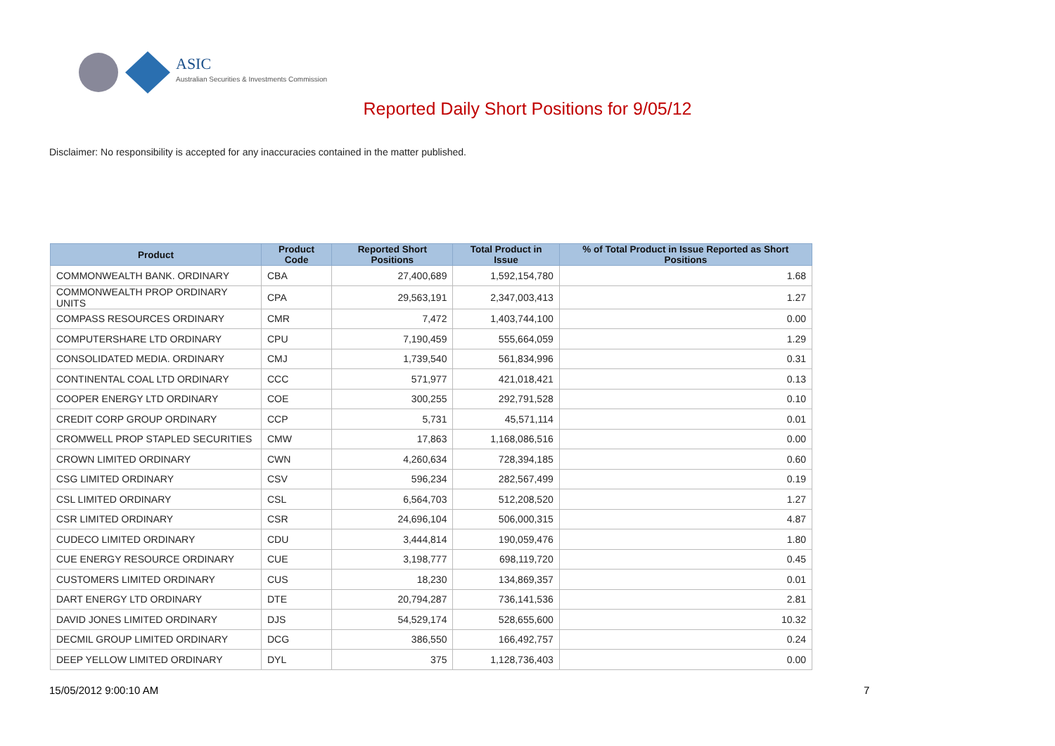ASIC
Australian Securities & Investments Commission
Reported Daily Short Positions for 9/05/12
Disclaimer: No responsibility is accepted for any inaccuracies contained in the matter published.
| Product | Product Code | Reported Short Positions | Total Product in Issue | % of Total Product in Issue Reported as Short Positions |
| --- | --- | --- | --- | --- |
| COMMONWEALTH BANK. ORDINARY | CBA | 27,400,689 | 1,592,154,780 | 1.68 |
| COMMONWEALTH PROP ORDINARY UNITS | CPA | 29,563,191 | 2,347,003,413 | 1.27 |
| COMPASS RESOURCES ORDINARY | CMR | 7,472 | 1,403,744,100 | 0.00 |
| COMPUTERSHARE LTD ORDINARY | CPU | 7,190,459 | 555,664,059 | 1.29 |
| CONSOLIDATED MEDIA. ORDINARY | CMJ | 1,739,540 | 561,834,996 | 0.31 |
| CONTINENTAL COAL LTD ORDINARY | CCC | 571,977 | 421,018,421 | 0.13 |
| COOPER ENERGY LTD ORDINARY | COE | 300,255 | 292,791,528 | 0.10 |
| CREDIT CORP GROUP ORDINARY | CCP | 5,731 | 45,571,114 | 0.01 |
| CROMWELL PROP STAPLED SECURITIES | CMW | 17,863 | 1,168,086,516 | 0.00 |
| CROWN LIMITED ORDINARY | CWN | 4,260,634 | 728,394,185 | 0.60 |
| CSG LIMITED ORDINARY | CSV | 596,234 | 282,567,499 | 0.19 |
| CSL LIMITED ORDINARY | CSL | 6,564,703 | 512,208,520 | 1.27 |
| CSR LIMITED ORDINARY | CSR | 24,696,104 | 506,000,315 | 4.87 |
| CUDECO LIMITED ORDINARY | CDU | 3,444,814 | 190,059,476 | 1.80 |
| CUE ENERGY RESOURCE ORDINARY | CUE | 3,198,777 | 698,119,720 | 0.45 |
| CUSTOMERS LIMITED ORDINARY | CUS | 18,230 | 134,869,357 | 0.01 |
| DART ENERGY LTD ORDINARY | DTE | 20,794,287 | 736,141,536 | 2.81 |
| DAVID JONES LIMITED ORDINARY | DJS | 54,529,174 | 528,655,600 | 10.32 |
| DECMIL GROUP LIMITED ORDINARY | DCG | 386,550 | 166,492,757 | 0.24 |
| DEEP YELLOW LIMITED ORDINARY | DYL | 375 | 1,128,736,403 | 0.00 |
15/05/2012 9:00:10 AM 7